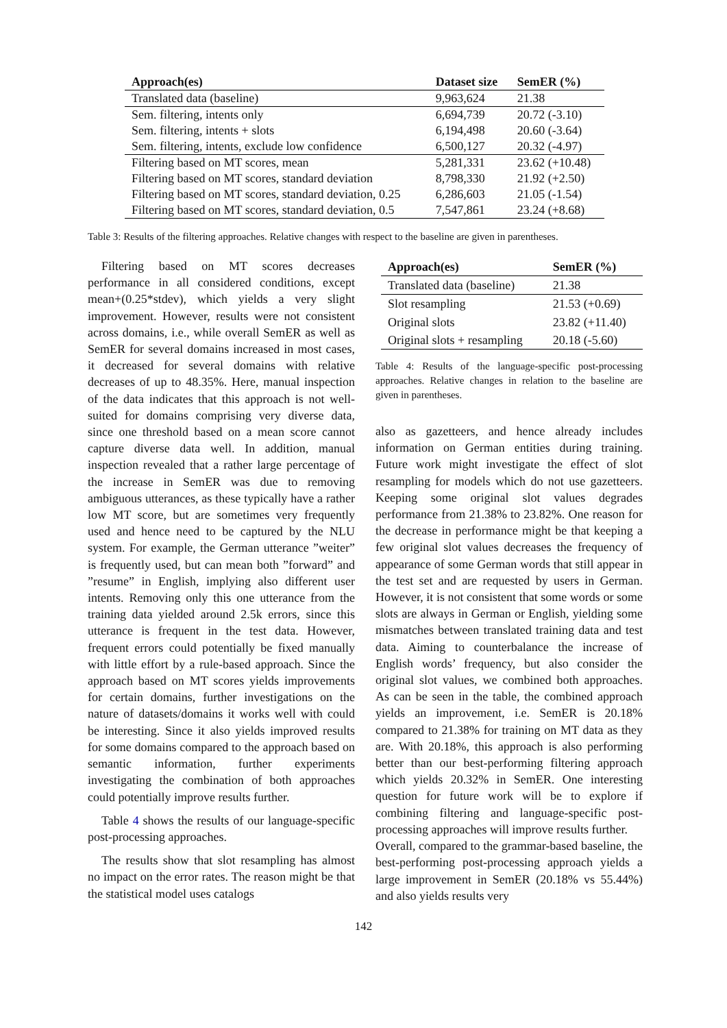| Approach(es) | Dataset size | SemER (%) |
| --- | --- | --- |
| Translated data (baseline) | 9,963,624 | 21.38 |
| Sem. filtering, intents only | 6,694,739 | 20.72 (-3.10) |
| Sem. filtering, intents + slots | 6,194,498 | 20.60 (-3.64) |
| Sem. filtering, intents, exclude low confidence | 6,500,127 | 20.32 (-4.97) |
| Filtering based on MT scores, mean | 5,281,331 | 23.62 (+10.48) |
| Filtering based on MT scores, standard deviation | 8,798,330 | 21.92 (+2.50) |
| Filtering based on MT scores, standard deviation, 0.25 | 6,286,603 | 21.05 (-1.54) |
| Filtering based on MT scores, standard deviation, 0.5 | 7,547,861 | 23.24 (+8.68) |
Table 3: Results of the filtering approaches. Relative changes with respect to the baseline are given in parentheses.
Filtering based on MT scores decreases performance in all considered conditions, except mean+(0.25*stdev), which yields a very slight improvement. However, results were not consistent across domains, i.e., while overall SemER as well as SemER for several domains increased in most cases, it decreased for several domains with relative decreases of up to 48.35%. Here, manual inspection of the data indicates that this approach is not well-suited for domains comprising very diverse data, since one threshold based on a mean score cannot capture diverse data well. In addition, manual inspection revealed that a rather large percentage of the increase in SemER was due to removing ambiguous utterances, as these typically have a rather low MT score, but are sometimes very frequently used and hence need to be captured by the NLU system. For example, the German utterance ”weiter” is frequently used, but can mean both ”forward” and ”resume” in English, implying also different user intents. Removing only this one utterance from the training data yielded around 2.5k errors, since this utterance is frequent in the test data. However, frequent errors could potentially be fixed manually with little effort by a rule-based approach. Since the approach based on MT scores yields improvements for certain domains, further investigations on the nature of datasets/domains it works well with could be interesting. Since it also yields improved results for some domains compared to the approach based on semantic information, further experiments investigating the combination of both approaches could potentially improve results further.
Table 4 shows the results of our language-specific post-processing approaches.
The results show that slot resampling has almost no impact on the error rates. The reason might be that the statistical model uses catalogs
| Approach(es) | SemER (%) |
| --- | --- |
| Translated data (baseline) | 21.38 |
| Slot resampling | 21.53 (+0.69) |
| Original slots | 23.82 (+11.40) |
| Original slots + resampling | 20.18 (-5.60) |
Table 4: Results of the language-specific post-processing approaches. Relative changes in relation to the baseline are given in parentheses.
also as gazetteers, and hence already includes information on German entities during training. Future work might investigate the effect of slot resampling for models which do not use gazetteers. Keeping some original slot values degrades performance from 21.38% to 23.82%. One reason for the decrease in performance might be that keeping a few original slot values decreases the frequency of appearance of some German words that still appear in the test set and are requested by users in German. However, it is not consistent that some words or some slots are always in German or English, yielding some mismatches between translated training data and test data. Aiming to counterbalance the increase of English words’ frequency, but also consider the original slot values, we combined both approaches. As can be seen in the table, the combined approach yields an improvement, i.e. SemER is 20.18% compared to 21.38% for training on MT data as they are. With 20.18%, this approach is also performing better than our best-performing filtering approach which yields 20.32% in SemER. One interesting question for future work will be to explore if combining filtering and language-specific post-processing approaches will improve results further.
Overall, compared to the grammar-based baseline, the best-performing post-processing approach yields a large improvement in SemER (20.18% vs 55.44%) and also yields results very
142